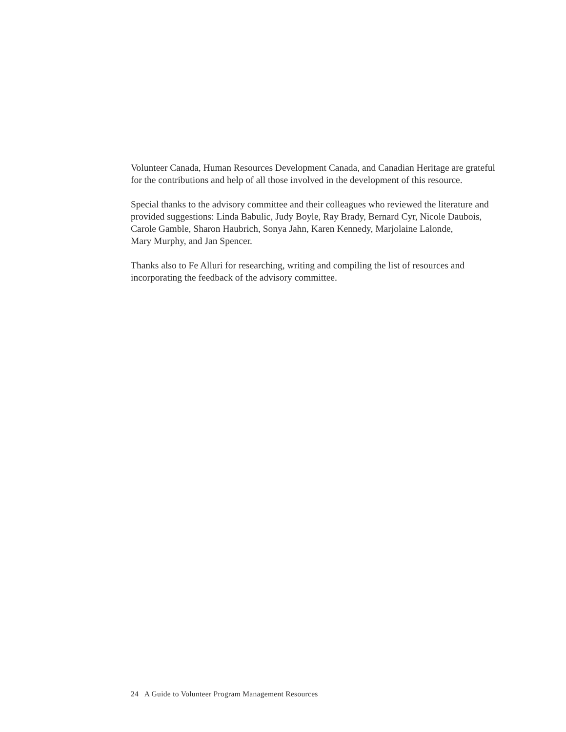Volunteer Canada, Human Resources Development Canada, and Canadian Heritage are grateful
for the contributions and help of all those involved in the development of this resource.
Special thanks to the advisory committee and their colleagues who reviewed the literature and
provided suggestions: Linda Babulic, Judy Boyle, Ray Brady, Bernard Cyr, Nicole Daubois,
Carole Gamble, Sharon Haubrich, Sonya Jahn, Karen Kennedy, Marjolaine Lalonde,
Mary Murphy, and Jan Spencer.
Thanks also to Fe Alluri for researching, writing and compiling the list of resources and
incorporating the feedback of the advisory committee.
24 A Guide to Volunteer Program Management Resources